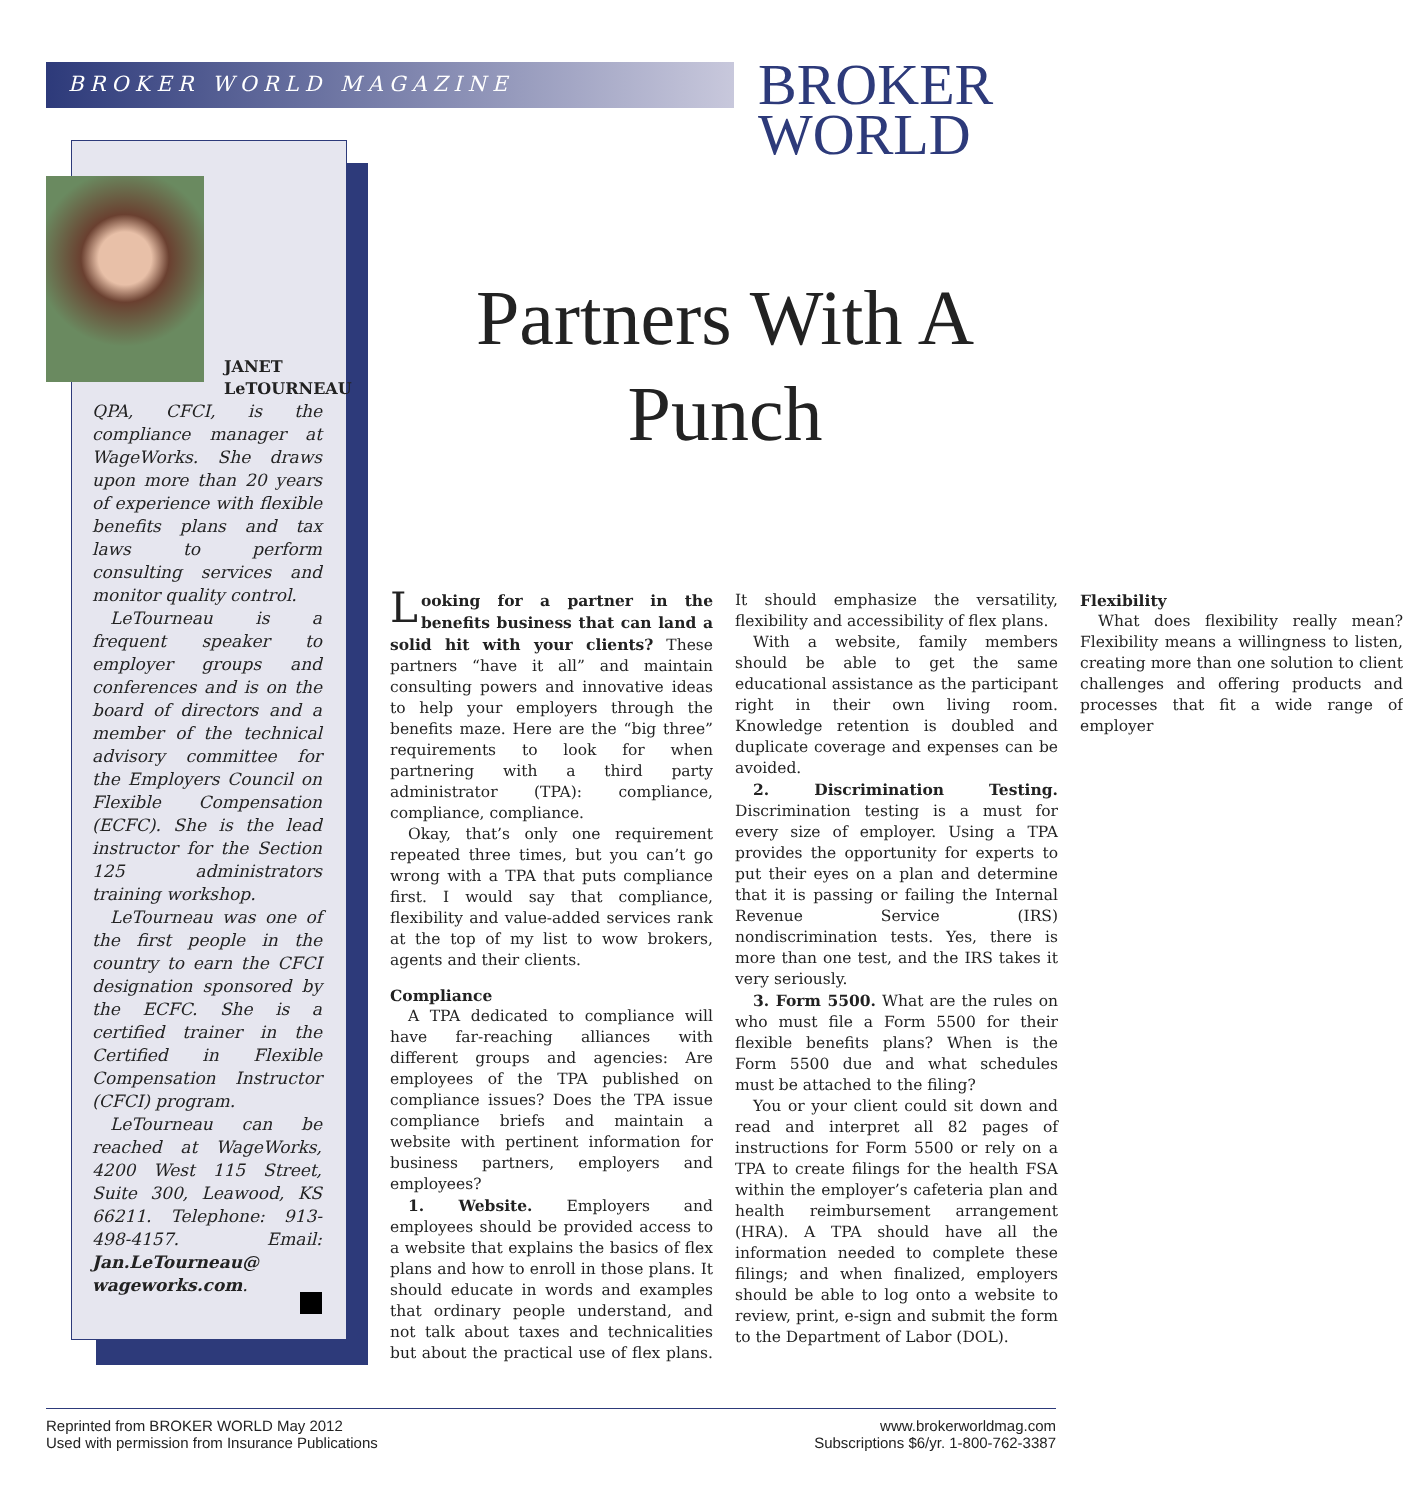BROKER WORLD MAGAZINE
BROKER
WORLD
JANET
LeTOURNEAU
QPA, CFCI, is the compliance manager at WageWorks. She draws upon more than 20 years of experience with flexible benefits plans and tax laws to perform consulting services and monitor quality control.
LeTourneau is a frequent speaker to employer groups and conferences and is on the board of directors and a member of the technical advisory committee for the Employers Council on Flexible Compensation (ECFC). She is the lead instructor for the Section 125 administrators training workshop.
LeTourneau was one of the first people in the country to earn the CFCI designation sponsored by the ECFC. She is a certified trainer in the Certified in Flexible Compensation Instructor (CFCI) program.
LeTourneau can be reached at WageWorks, 4200 West 115 Street, Suite 300, Leawood, KS 66211. Telephone: 913-498-4157. Email: Jan.LeTourneau@ wageworks.com.
Partners With A Punch
Looking for a partner in the benefits business that can land a solid hit with your clients? These partners “have it all” and maintain consulting powers and innovative ideas to help your employers through the benefits maze. Here are the “big three” requirements to look for when partnering with a third party administrator (TPA): compliance, compliance, compliance.
Okay, that’s only one requirement repeated three times, but you can’t go wrong with a TPA that puts compliance first. I would say that compliance, flexibility and value-added services rank at the top of my list to wow brokers, agents and their clients.
Compliance
A TPA dedicated to compliance will have far-reaching alliances with different groups and agencies: Are employees of the TPA published on compliance issues? Does the TPA issue compliance briefs and maintain a website with pertinent information for business partners, employers and employees?
1. Website. Employers and employees should be provided access to a website that explains the basics of flex plans and how to enroll in those plans. It should educate in words and examples that ordinary people understand, and not talk about taxes and technicalities but about the practical use of flex plans. It should emphasize the versatility, flexibility and accessibility of flex plans.
With a website, family members should be able to get the same educational assistance as the participant right in their own living room. Knowledge retention is doubled and duplicate coverage and expenses can be avoided.
2. Discrimination Testing. Discrimination testing is a must for every size of employer. Using a TPA provides the opportunity for experts to put their eyes on a plan and determine that it is passing or failing the Internal Revenue Service (IRS) nondiscrimination tests. Yes, there is more than one test, and the IRS takes it very seriously.
3. Form 5500. What are the rules on who must file a Form 5500 for their flexible benefits plans? When is the Form 5500 due and what schedules must be attached to the filing?
You or your client could sit down and read and interpret all 82 pages of instructions for Form 5500 or rely on a TPA to create filings for the health FSA within the employer’s cafeteria plan and health reimbursement arrangement (HRA). A TPA should have all the information needed to complete these filings; and when finalized, employers should be able to log onto a website to review, print, e-sign and submit the form to the Department of Labor (DOL).
Flexibility
What does flexibility really mean? Flexibility means a willingness to listen, creating more than one solution to client challenges and offering products and processes that fit a wide range of employer
Reprinted from BROKER WORLD May 2012
Used with permission from Insurance Publications
www.brokerworldmag.com
Subscriptions $6/yr. 1-800-762-3387